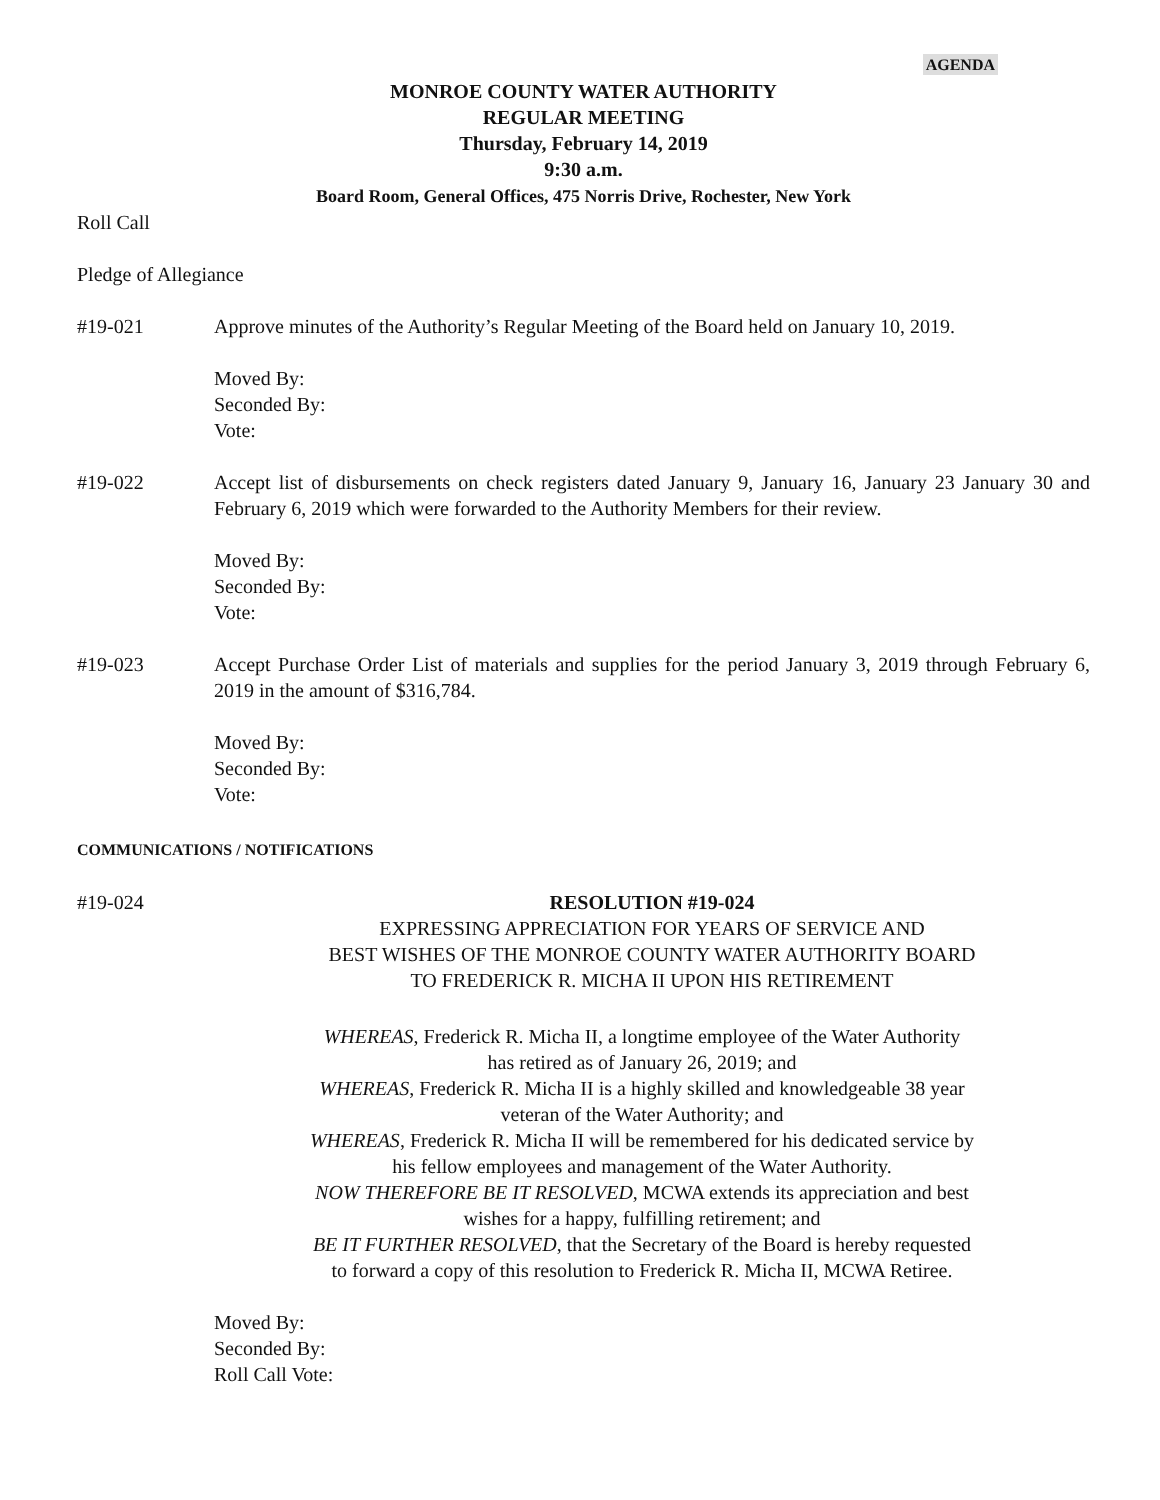AGENDA
MONROE COUNTY WATER AUTHORITY
REGULAR MEETING
Thursday, February 14, 2019
9:30 a.m.
Board Room, General Offices, 475 Norris Drive, Rochester, New York
Roll Call
Pledge of Allegiance
#19-021 Approve minutes of the Authority’s Regular Meeting of the Board held on January 10, 2019.
Moved By:
Seconded By:
Vote:
#19-022 Accept list of disbursements on check registers dated January 9, January 16, January 23 January 30 and February 6, 2019 which were forwarded to the Authority Members for their review.
Moved By:
Seconded By:
Vote:
#19-023 Accept Purchase Order List of materials and supplies for the period January 3, 2019 through February 6, 2019 in the amount of $316,784.
Moved By:
Seconded By:
Vote:
COMMUNICATIONS / NOTIFICATIONS
#19-024 RESOLUTION #19-024
EXPRESSING APPRECIATION FOR YEARS OF SERVICE AND
BEST WISHES OF THE MONROE COUNTY WATER AUTHORITY BOARD
TO FREDERICK R. MICHA II UPON HIS RETIREMENT
WHEREAS, Frederick R. Micha II, a longtime employee of the Water Authority
has retired as of January 26, 2019; and
WHEREAS, Frederick R. Micha II is a highly skilled and knowledgeable 38 year
veteran of the Water Authority; and
WHEREAS, Frederick R. Micha II will be remembered for his dedicated service by
his fellow employees and management of the Water Authority.
NOW THEREFORE BE IT RESOLVED, MCWA extends its appreciation and best
wishes for a happy, fulfilling retirement; and
BE IT FURTHER RESOLVED, that the Secretary of the Board is hereby requested
to forward a copy of this resolution to Frederick R. Micha II, MCWA Retiree.
Moved By:
Seconded By:
Roll Call Vote: